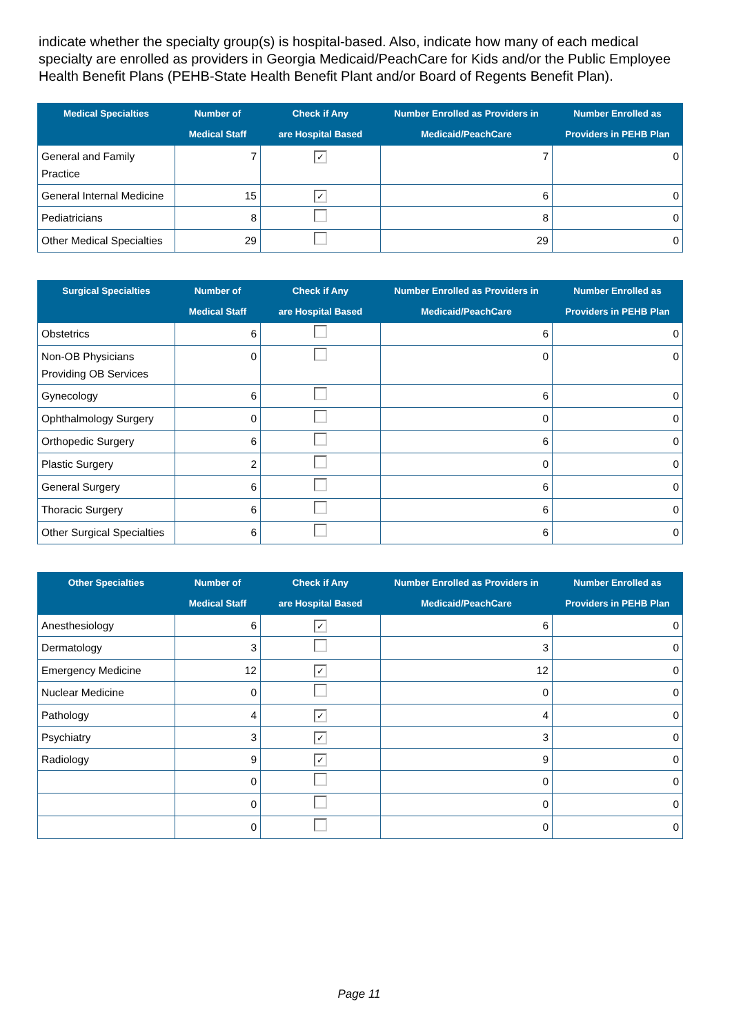indicate whether the specialty group(s) is hospital-based. Also, indicate how many of each medical specialty are enrolled as providers in Georgia Medicaid/PeachCare for Kids and/or the Public Employee Health Benefit Plans (PEHB-State Health Benefit Plant and/or Board of Regents Benefit Plan).
| Medical Specialties | Number of Medical Staff | Check if Any are Hospital Based | Number Enrolled as Providers in Medicaid/PeachCare | Number Enrolled as Providers in PEHB Plan |
| --- | --- | --- | --- | --- |
| General and Family Practice | 7 | ✓ | 7 | 0 |
| General Internal Medicine | 15 | ✓ | 6 | 0 |
| Pediatricians | 8 | | 8 | 0 |
| Other Medical Specialties | 29 | | 29 | 0 |
| Surgical Specialties | Number of Medical Staff | Check if Any are Hospital Based | Number Enrolled as Providers in Medicaid/PeachCare | Number Enrolled as Providers in PEHB Plan |
| --- | --- | --- | --- | --- |
| Obstetrics | 6 | | 6 | 0 |
| Non-OB Physicians Providing OB Services | 0 | | 0 | 0 |
| Gynecology | 6 | | 6 | 0 |
| Ophthalmology Surgery | 0 | | 0 | 0 |
| Orthopedic Surgery | 6 | | 6 | 0 |
| Plastic Surgery | 2 | | 0 | 0 |
| General Surgery | 6 | | 6 | 0 |
| Thoracic Surgery | 6 | | 6 | 0 |
| Other Surgical Specialties | 6 | | 6 | 0 |
| Other Specialties | Number of Medical Staff | Check if Any are Hospital Based | Number Enrolled as Providers in Medicaid/PeachCare | Number Enrolled as Providers in PEHB Plan |
| --- | --- | --- | --- | --- |
| Anesthesiology | 6 | ✓ | 6 | 0 |
| Dermatology | 3 | | 3 | 0 |
| Emergency Medicine | 12 | ✓ | 12 | 0 |
| Nuclear Medicine | 0 | | 0 | 0 |
| Pathology | 4 | ✓ | 4 | 0 |
| Psychiatry | 3 | ✓ | 3 | 0 |
| Radiology | 9 | ✓ | 9 | 0 |
| | 0 | | 0 | 0 |
| | 0 | | 0 | 0 |
| | 0 | | 0 | 0 |
Page 11